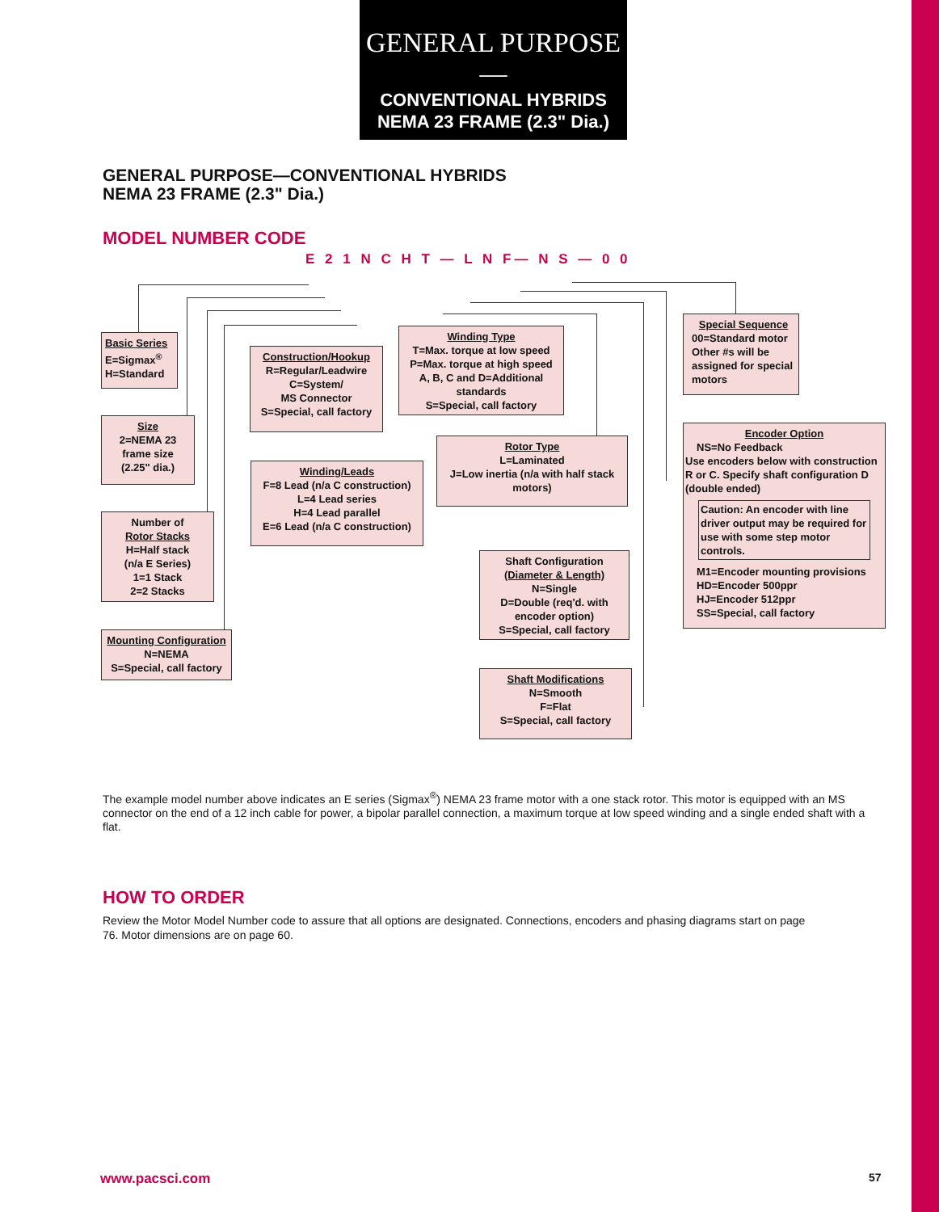GENERAL PURPOSE—
CONVENTIONAL HYBRIDS
NEMA 23 FRAME (2.3" Dia.)
GENERAL PURPOSE—CONVENTIONAL HYBRIDS
NEMA 23 FRAME (2.3" Dia.)
MODEL NUMBER CODE
E 2 1 N C H T — L N F— N S — 0 0
Basic Series
E=Sigmax<sup>®</sup>
H=Standard
Size
2=NEMA 23
frame size
(2.25" dia.)
Number of
Rotor Stacks
H=Half stack
(n/a E Series)
1=1 Stack
2=2 Stacks
Mounting Configuration
N=NEMA
S=Special, call factory
Construction/Hookup
R=Regular/Leadwire
C=System/
MS Connector
S=Special, call factory
Winding/Leads
F=8 Lead (n/a C construction)
L=4 Lead series
H=4 Lead parallel
E=6 Lead (n/a C construction)
Winding Type
T=Max. torque at low speed
P=Max. torque at high speed
A, B, C and D=Additional standards
S=Special, call factory
Rotor Type
L=Laminated
J=Low inertia (n/a with half stack motors)
Shaft Configuration
(Diameter & Length)
N=Single
D=Double (req'd. with encoder option)
S=Special, call factory
Shaft Modifications
N=Smooth
F=Flat
S=Special, call factory
Special Sequence
00=Standard motor
Other #s will be assigned for special motors
Encoder Option
NS=No Feedback
Use encoders below with construction R or C. Specify shaft configuration D (double ended)
Caution: An encoder with line driver output may be required for use with some step motor controls.
M1=Encoder mounting provisions
HD=Encoder 500ppr
HJ=Encoder 512ppr
SS=Special, call factory
The example model number above indicates an E series (Sigmax<sup>®</sup>) NEMA 23 frame motor with a one stack rotor. This motor is equipped with an MS connector on the end of a 12 inch cable for power, a bipolar parallel connection, a maximum torque at low speed winding and a single ended shaft with a flat.
HOW TO ORDER
Review the Motor Model Number code to assure that all options are designated. Connections, encoders and phasing diagrams start on page 76. Motor dimensions are on page 60.
www.pacsci.com 57